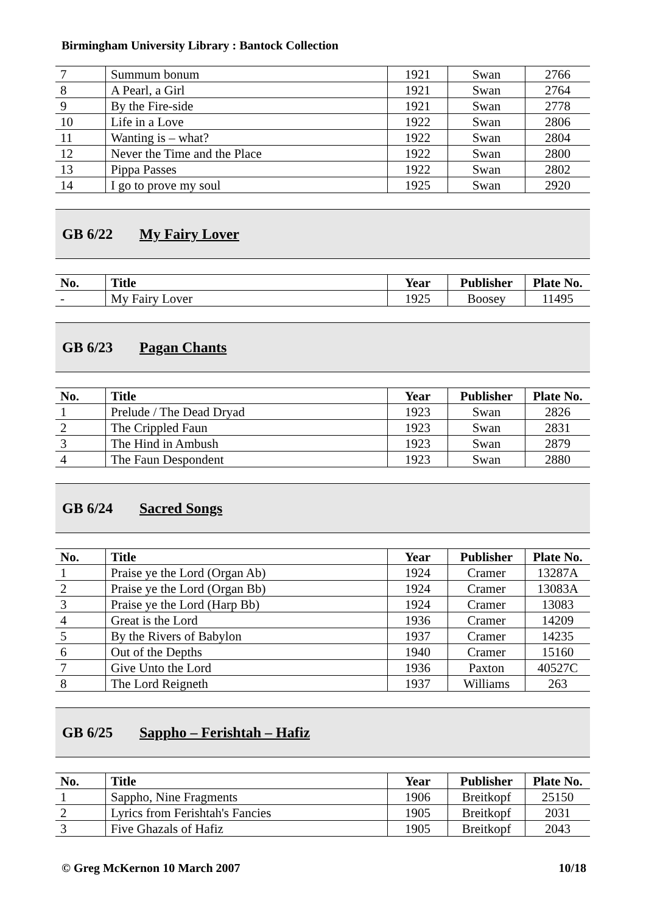Birmingham University Library : Bantock Collection
| 7 | Summum bonum | 1921 | Swan | 2766 |
| 8 | A Pearl, a Girl | 1921 | Swan | 2764 |
| 9 | By the Fire-side | 1921 | Swan | 2778 |
| 10 | Life in a Love | 1922 | Swan | 2806 |
| 11 | Wanting is – what? | 1922 | Swan | 2804 |
| 12 | Never the Time and the Place | 1922 | Swan | 2800 |
| 13 | Pippa Passes | 1922 | Swan | 2802 |
| 14 | I go to prove my soul | 1925 | Swan | 2920 |
GB 6/22 My Fairy Lover
| No. | Title | Year | Publisher | Plate No. |
| --- | --- | --- | --- | --- |
| - | My Fairy Lover | 1925 | Boosey | 11495 |
GB 6/23 Pagan Chants
| No. | Title | Year | Publisher | Plate No. |
| --- | --- | --- | --- | --- |
| 1 | Prelude / The Dead Dryad | 1923 | Swan | 2826 |
| 2 | The Crippled Faun | 1923 | Swan | 2831 |
| 3 | The Hind in Ambush | 1923 | Swan | 2879 |
| 4 | The Faun Despondent | 1923 | Swan | 2880 |
GB 6/24 Sacred Songs
| No. | Title | Year | Publisher | Plate No. |
| --- | --- | --- | --- | --- |
| 1 | Praise ye the Lord (Organ Ab) | 1924 | Cramer | 13287A |
| 2 | Praise ye the Lord (Organ Bb) | 1924 | Cramer | 13083A |
| 3 | Praise ye the Lord (Harp Bb) | 1924 | Cramer | 13083 |
| 4 | Great is the Lord | 1936 | Cramer | 14209 |
| 5 | By the Rivers of Babylon | 1937 | Cramer | 14235 |
| 6 | Out of the Depths | 1940 | Cramer | 15160 |
| 7 | Give Unto the Lord | 1936 | Paxton | 40527C |
| 8 | The Lord Reigneth | 1937 | Williams | 263 |
GB 6/25 Sappho – Ferishtah – Hafiz
| No. | Title | Year | Publisher | Plate No. |
| --- | --- | --- | --- | --- |
| 1 | Sappho, Nine Fragments | 1906 | Breitkopf | 25150 |
| 2 | Lyrics from Ferishtah's Fancies | 1905 | Breitkopf | 2031 |
| 3 | Five Ghazals of Hafiz | 1905 | Breitkopf | 2043 |
© Greg McKernon 10 March 2007 10/18